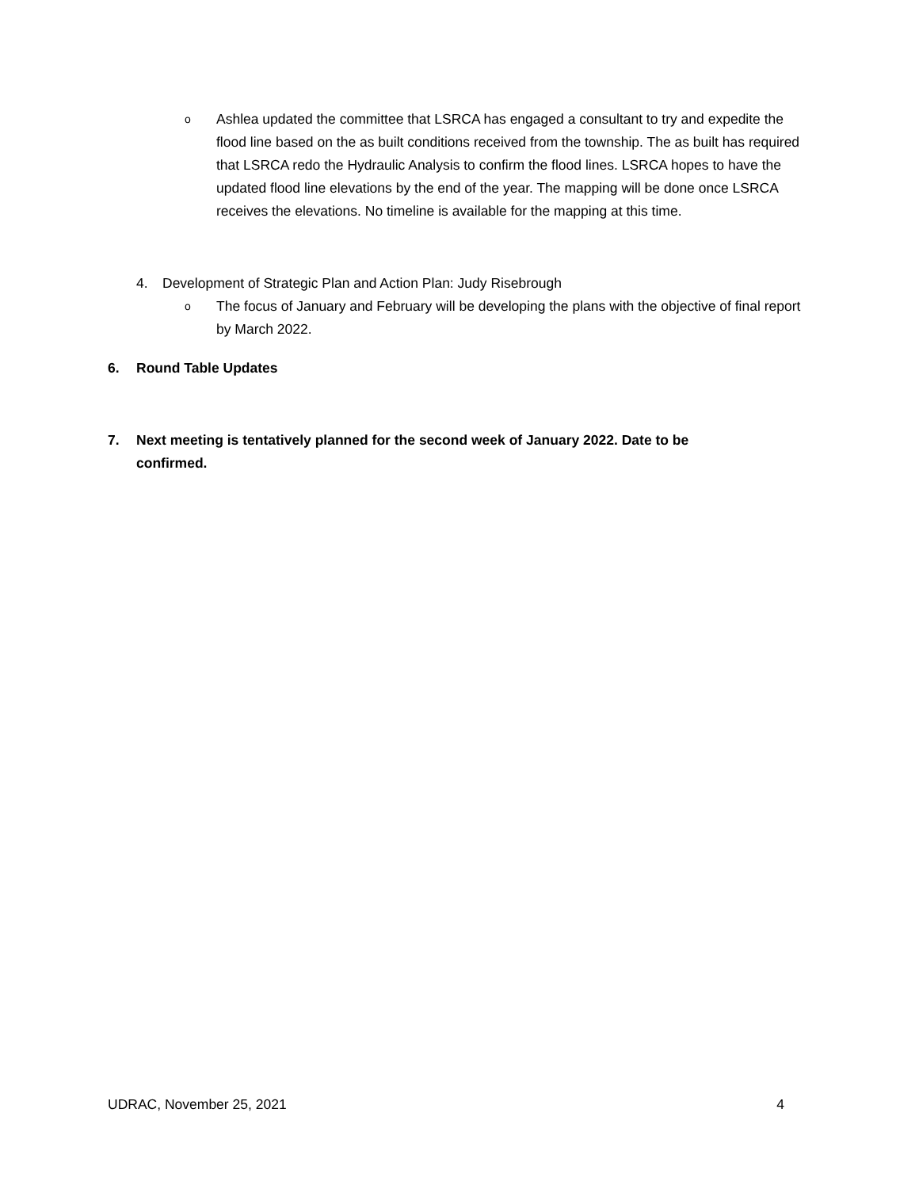o
Ashlea updated the committee that LSRCA has engaged a consultant to try and expedite the flood line based on the as built conditions received from the township. The as built has required that LSRCA redo the Hydraulic Analysis to confirm the flood lines. LSRCA hopes to have the updated flood line elevations by the end of the year. The mapping will be done once LSRCA receives the elevations. No timeline is available for the mapping at this time.
4. Development of Strategic Plan and Action Plan: Judy Risebrough
o
The focus of January and February will be developing the plans with the objective of final report by March 2022.
6. Round Table Updates
7. Next meeting is tentatively planned for the second week of January 2022. Date to be confirmed.
UDRAC, November 25, 2021 4